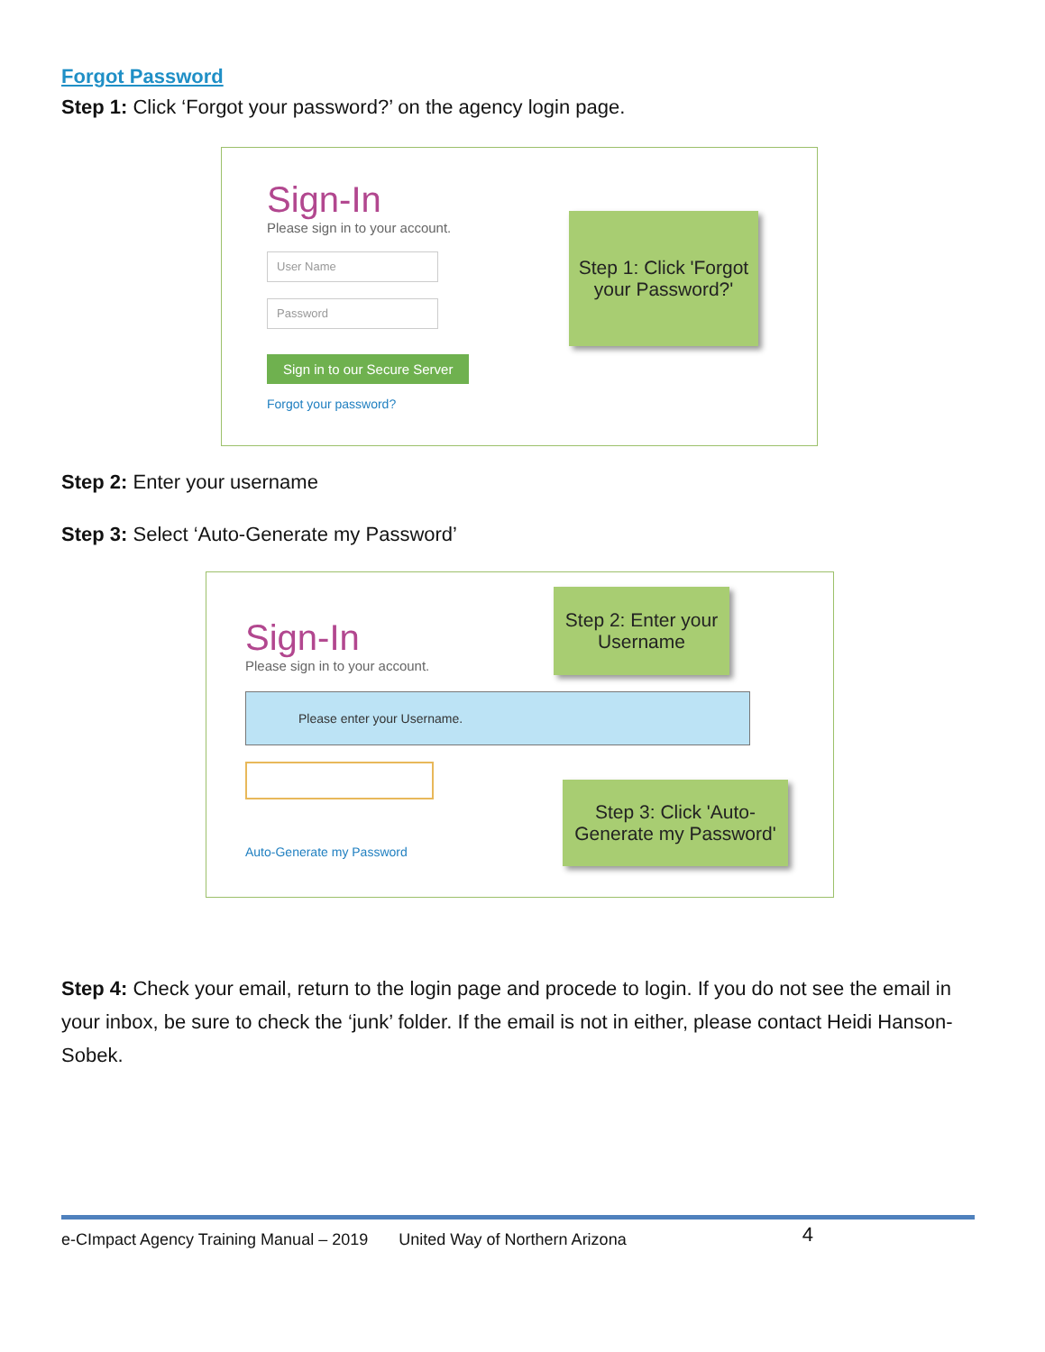Forgot Password
Step 1: Click ‘Forgot your password?’ on the agency login page.
Sign-In
Please sign in to your account.
User Name
Password
Sign in to our Secure Server
Forgot your password?
Step 1: Click 'Forgot your Password?'
Step 2: Enter your username
Step 3: Select ‘Auto-Generate my Password’
Sign-In
Please sign in to your account.
Please enter your Username.
Auto-Generate my Password
Step 2: Enter your Username
Step 3: Click 'Auto-Generate my Password'
Step 4: Check your email, return to the login page and procede to login. If you do not see the email in your inbox, be sure to check the ‘junk’ folder. If the email is not in either, please contact Heidi Hanson-Sobek.
e-CImpact Agency Training Manual – 2019 United Way of Northern Arizona 4